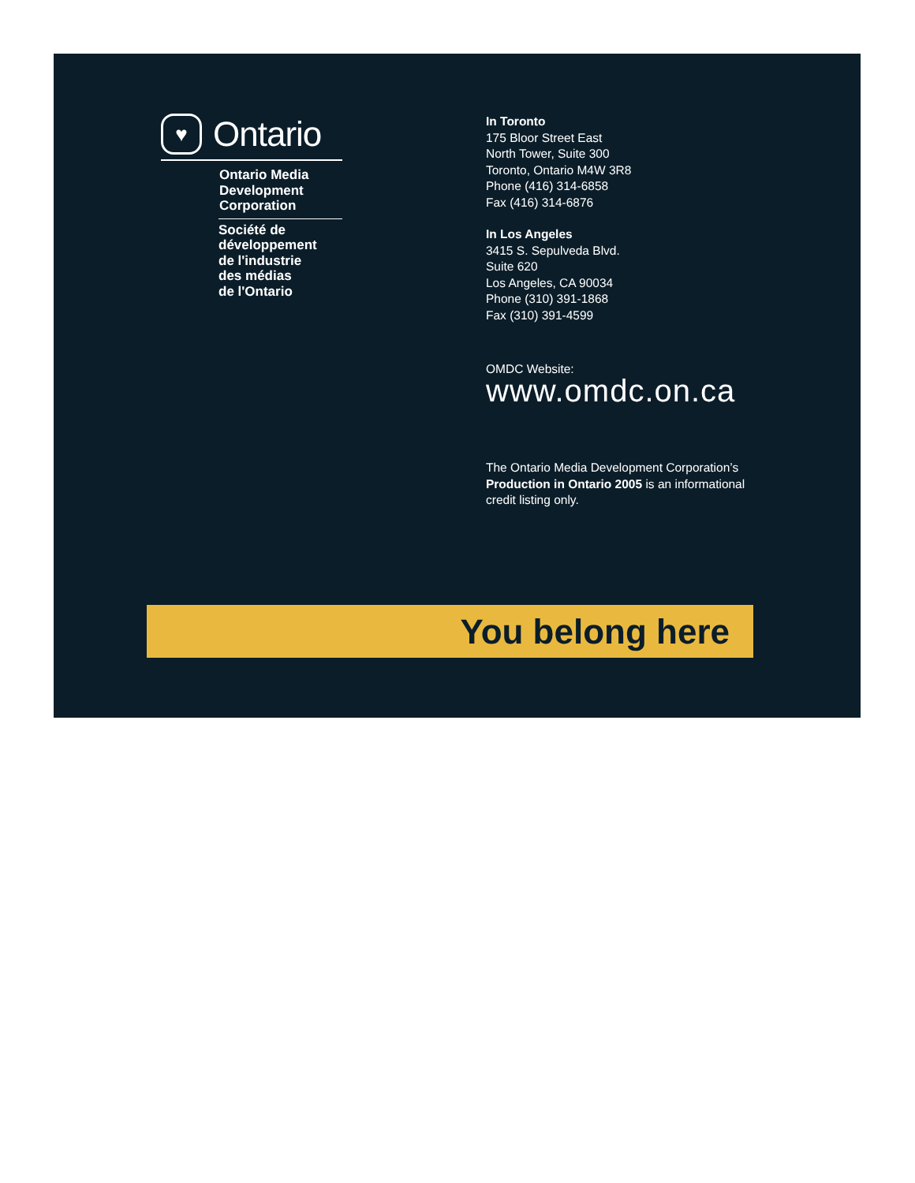♥
Ontario
Ontario Media
Development
Corporation
Société de
développement
de l'industrie
des médias
de l'Ontario
In Toronto
175 Bloor Street East
North Tower, Suite 300
Toronto, Ontario M4W 3R8
Phone (416) 314-6858
Fax (416) 314-6876
In Los Angeles
3415 S. Sepulveda Blvd.
Suite 620
Los Angeles, CA 90034
Phone (310) 391-1868
Fax (310) 391-4599
OMDC Website:
www.omdc.on.ca
The Ontario Media Development Corporation’s Production in Ontario 2005 is an informational credit listing only.
You belong here